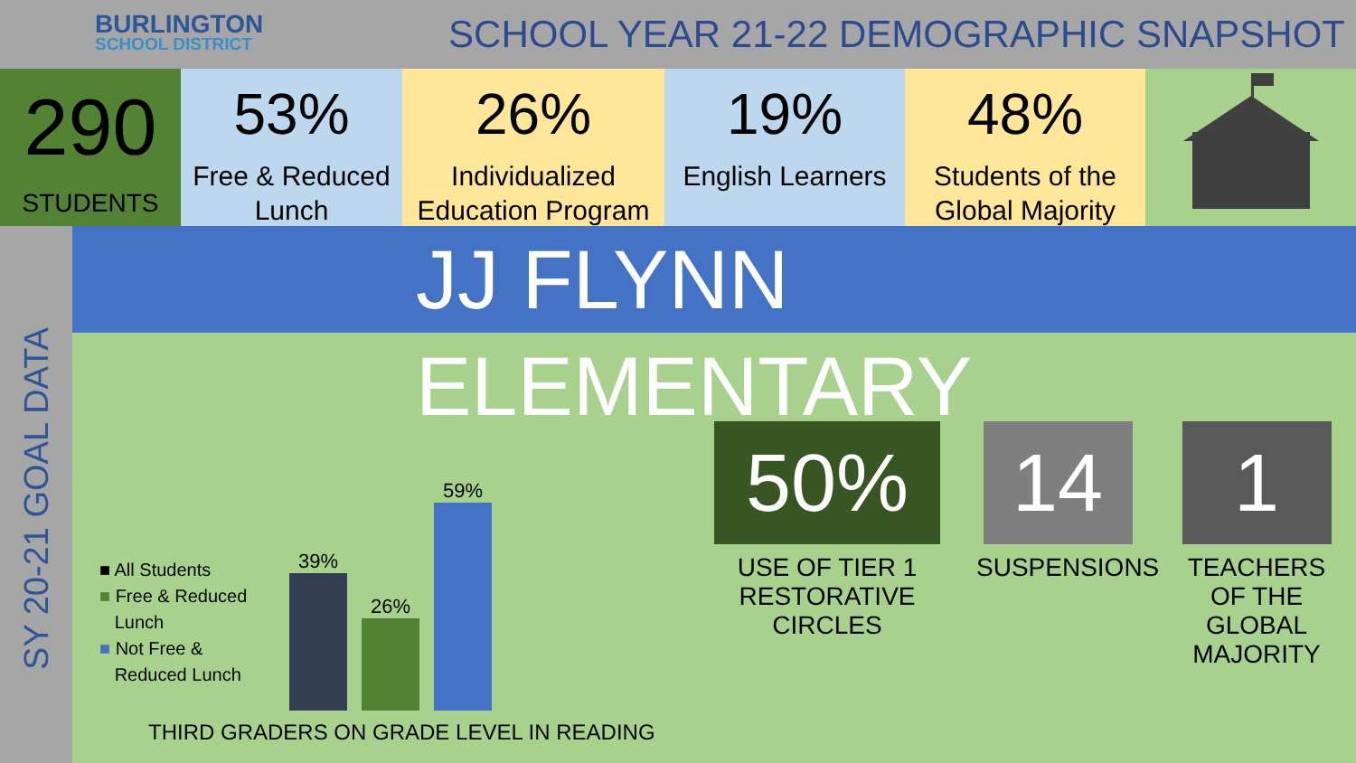BURLINGTON
SCHOOL DISTRICT
SCHOOL YEAR 21-22 DEMOGRAPHIC SNAPSHOT
290
STUDENTS
53%
Free & Reduced Lunch
26%
Individualized Education Program
19%
English Learners
48%
Students of the Global Majority
SY 20-21 GOAL DATA
JJ FLYNN ELEMENTARY
■ All Students
■ Free & Reduced
Lunch
■ Not Free &
Reduced Lunch
39%
26%
59%
THIRD GRADERS ON GRADE LEVEL IN READING
50%
USE OF TIER 1 RESTORATIVE CIRCLES
14
SUSPENSIONS
1
TEACHERS OF THE GLOBAL MAJORITY